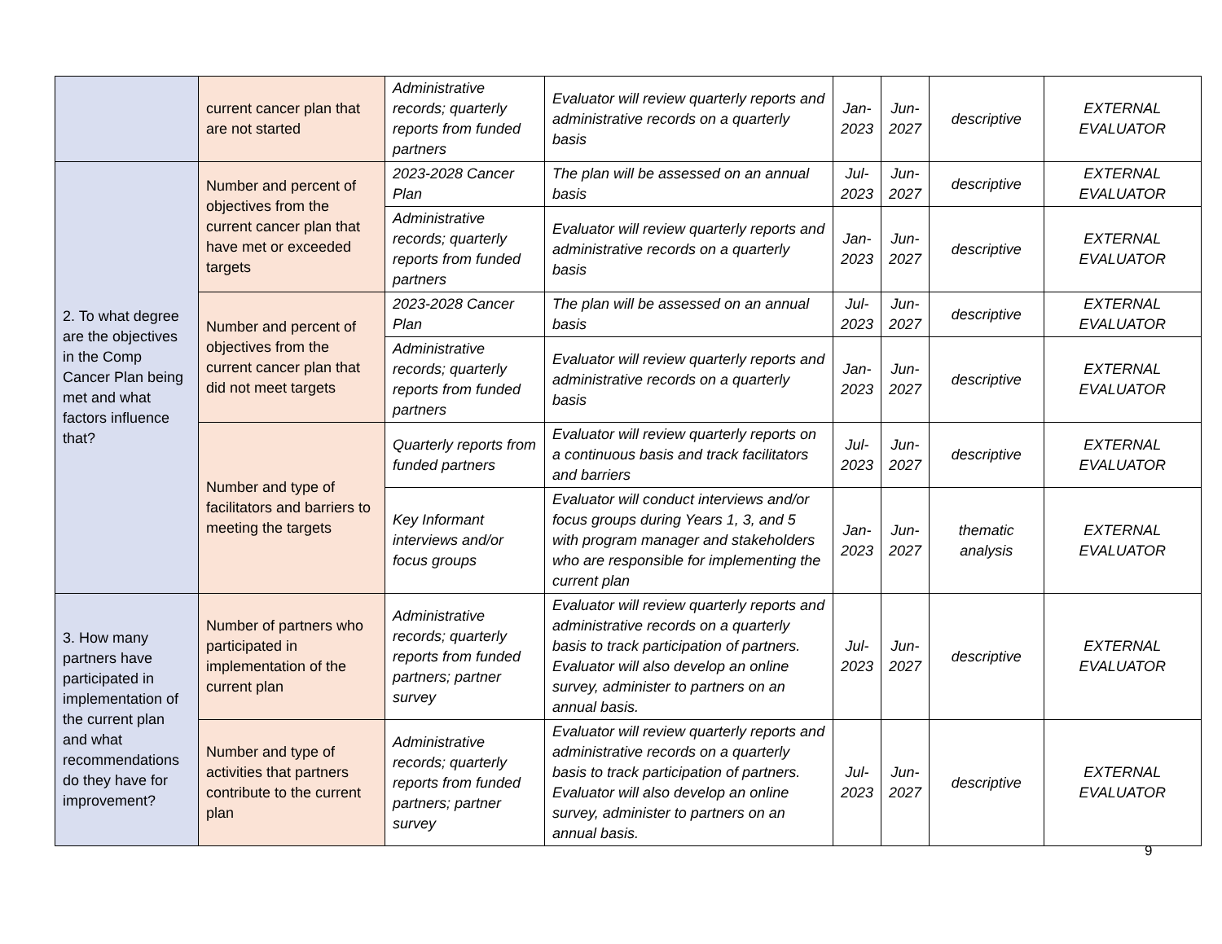| | current cancer plan that are not started | Administrative records; quarterly reports from funded partners | Evaluator will review quarterly reports and administrative records on a quarterly basis | Jan- 2023 | Jun- 2027 | descriptive | EXTERNAL EVALUATOR |
| 2. To what degree are the objectives in the Comp Cancer Plan being met and what factors influence that? | Number and percent of objectives from the current cancer plan that have met or exceeded targets | 2023-2028 Cancer Plan | The plan will be assessed on an annual basis | Jul- 2023 | Jun- 2027 | descriptive | EXTERNAL EVALUATOR |
| | | Administrative records; quarterly reports from funded partners | Evaluator will review quarterly reports and administrative records on a quarterly basis | Jan- 2023 | Jun- 2027 | descriptive | EXTERNAL EVALUATOR |
| | Number and percent of objectives from the current cancer plan that did not meet targets | 2023-2028 Cancer Plan | The plan will be assessed on an annual basis | Jul- 2023 | Jun- 2027 | descriptive | EXTERNAL EVALUATOR |
| | | Administrative records; quarterly reports from funded partners | Evaluator will review quarterly reports and administrative records on a quarterly basis | Jan- 2023 | Jun- 2027 | descriptive | EXTERNAL EVALUATOR |
| | Number and type of facilitators and barriers to meeting the targets | Quarterly reports from funded partners | Evaluator will review quarterly reports on a continuous basis and track facilitators and barriers | Jul- 2023 | Jun- 2027 | descriptive | EXTERNAL EVALUATOR |
| | | Key Informant interviews and/or focus groups | Evaluator will conduct interviews and/or focus groups during Years 1, 3, and 5 with program manager and stakeholders who are responsible for implementing the current plan | Jan- 2023 | Jun- 2027 | thematic analysis | EXTERNAL EVALUATOR |
| 3. How many partners have participated in implementation of the current plan and what recommendations do they have for improvement? | Number of partners who participated in implementation of the current plan | Administrative records; quarterly reports from funded partners; partner survey | Evaluator will review quarterly reports and administrative records on a quarterly basis to track participation of partners. Evaluator will also develop an online survey, administer to partners on an annual basis. | Jul- 2023 | Jun- 2027 | descriptive | EXTERNAL EVALUATOR |
| | Number and type of activities that partners contribute to the current plan | Administrative records; quarterly reports from funded partners; partner survey | Evaluator will review quarterly reports and administrative records on a quarterly basis to track participation of partners. Evaluator will also develop an online survey, administer to partners on an annual basis. | Jul- 2023 | Jun- 2027 | descriptive | EXTERNAL EVALUATOR |
9